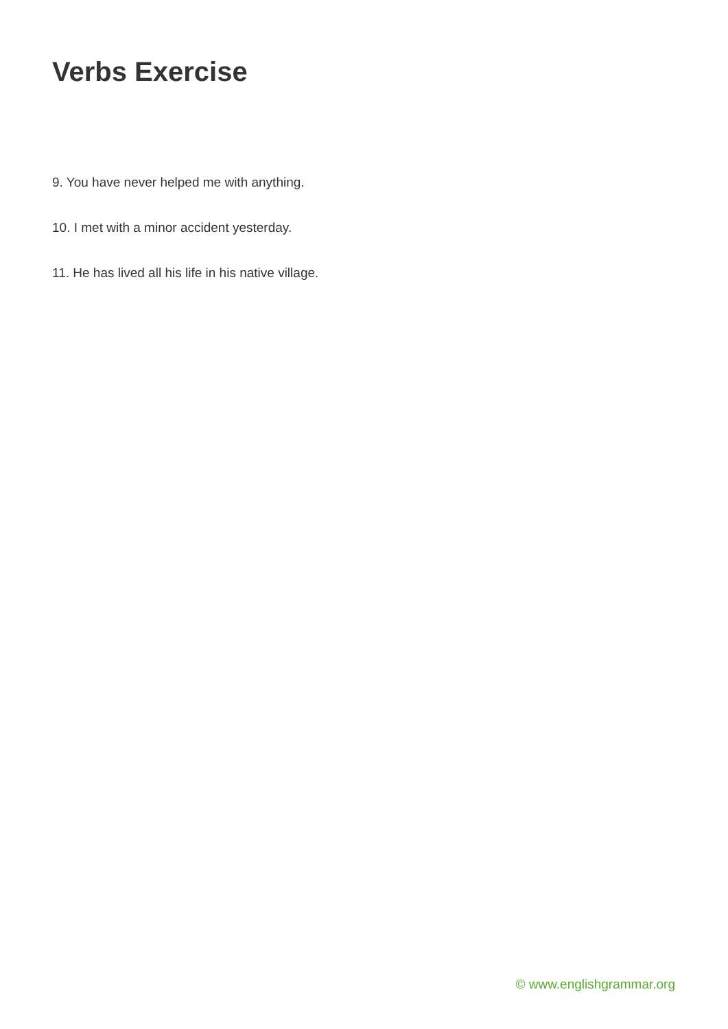Verbs Exercise
9. You have never helped me with anything.
10. I met with a minor accident yesterday.
11. He has lived all his life in his native village.
© www.englishgrammar.org